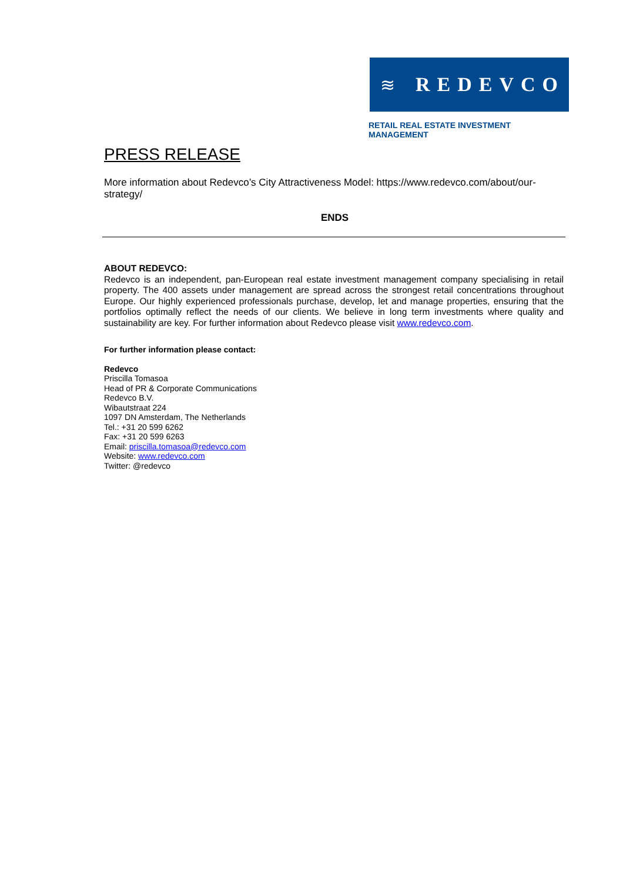≋ REDEVCO
RETAIL REAL ESTATE INVESTMENT MANAGEMENT
PRESS RELEASE
More information about Redevco’s City Attractiveness Model: https://www.redevco.com/about/our-strategy/
ENDS
ABOUT REDEVCO:
Redevco is an independent, pan-European real estate investment management company specialising in retail property. The 400 assets under management are spread across the strongest retail concentrations throughout Europe. Our highly experienced professionals purchase, develop, let and manage properties, ensuring that the portfolios optimally reflect the needs of our clients. We believe in long term investments where quality and sustainability are key. For further information about Redevco please visit www.redevco.com.
For further information please contact:
Redevco
Priscilla Tomasoa
Head of PR & Corporate Communications
Redevco B.V.
Wibautstraat 224
1097 DN Amsterdam, The Netherlands
Tel.: +31 20 599 6262
Fax: +31 20 599 6263
Email: priscilla.tomasoa@redevco.com
Website: www.redevco.com
Twitter: @redevco